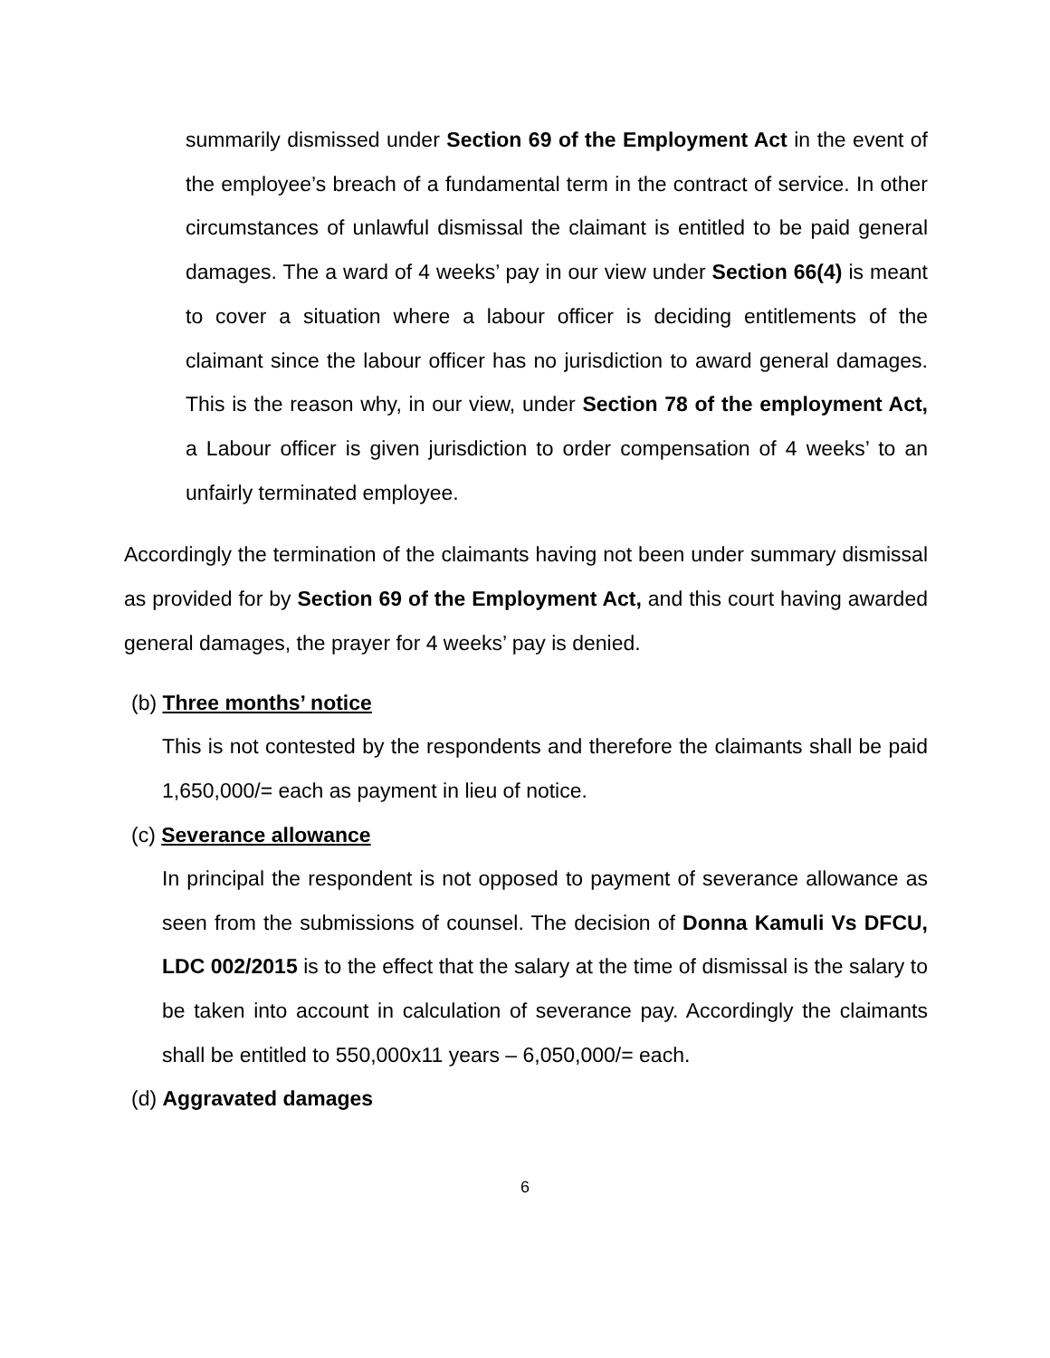summarily dismissed under Section 69 of the Employment Act in the event of the employee’s breach of a fundamental term in the contract of service. In other circumstances of unlawful dismissal the claimant is entitled to be paid general damages. The a ward of 4 weeks’ pay in our view under Section 66(4) is meant to cover a situation where a labour officer is deciding entitlements of the claimant since the labour officer has no jurisdiction to award general damages. This is the reason why, in our view, under Section 78 of the employment Act, a Labour officer is given jurisdiction to order compensation of 4 weeks’ to an unfairly terminated employee.
Accordingly the termination of the claimants having not been under summary dismissal as provided for by Section 69 of the Employment Act, and this court having awarded general damages, the prayer for 4 weeks’ pay is denied.
(b) Three months’ notice
This is not contested by the respondents and therefore the claimants shall be paid 1,650,000/= each as payment in lieu of notice.
(c) Severance allowance
In principal the respondent is not opposed to payment of severance allowance as seen from the submissions of counsel. The decision of Donna Kamuli Vs DFCU, LDC 002/2015 is to the effect that the salary at the time of dismissal is the salary to be taken into account in calculation of severance pay. Accordingly the claimants shall be entitled to 550,000x11 years – 6,050,000/= each.
(d) Aggravated damages
6